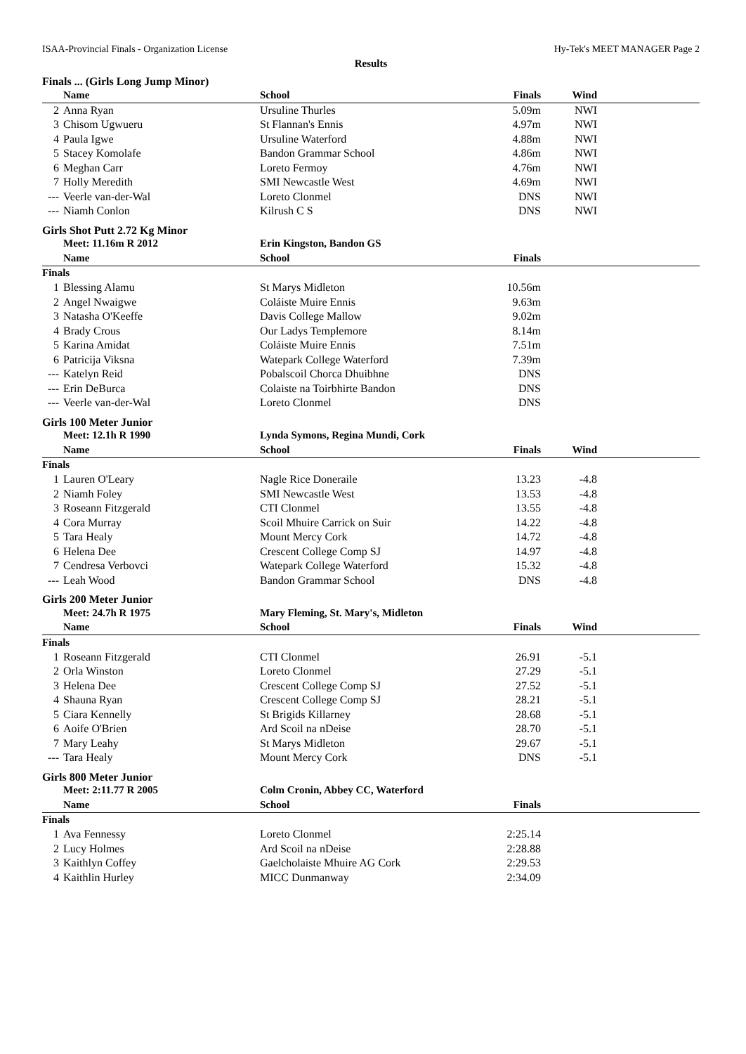ISAA-Provincial Finals - Organization License Hy-Tek's MEET MANAGER Page 2
Results
Finals ... (Girls Long Jump Minor)
| | Name | School | Finals | Wind | |
| --- | --- | --- | --- | --- | --- |
| 2 | Anna Ryan | Ursuline Thurles | 5.09m | NWI | |
| 3 | Chisom Ugwueru | St Flannan's Ennis | 4.97m | NWI | |
| 4 | Paula Igwe | Ursuline Waterford | 4.88m | NWI | |
| 5 | Stacey Komolafe | Bandon Grammar School | 4.86m | NWI | |
| 6 | Meghan Carr | Loreto Fermoy | 4.76m | NWI | |
| 7 | Holly Meredith | SMI Newcastle West | 4.69m | NWI | |
| --- | Veerle van-der-Wal | Loreto Clonmel | DNS | NWI | |
| --- | Niamh Conlon | Kilrush C S | DNS | NWI | |
Girls Shot Putt 2.72 Kg Minor
| | Meet: 11.16m R 2012 | Erin Kingston, Bandon GS | | | |
| | Name | School | Finals | | |
| Finals | | | | | |
| 1 | Blessing Alamu | St Marys Midleton | 10.56m | | |
| 2 | Angel Nwaigwe | Coláiste Muire Ennis | 9.63m | | |
| 3 | Natasha O'Keeffe | Davis College Mallow | 9.02m | | |
| 4 | Brady Crous | Our Ladys Templemore | 8.14m | | |
| 5 | Karina Amidat | Coláiste Muire Ennis | 7.51m | | |
| 6 | Patricija Viksna | Watepark College Waterford | 7.39m | | |
| --- | Katelyn Reid | Pobalscoil Chorca Dhuibhne | DNS | | |
| --- | Erin DeBurca | Colaiste na Toirbhirte Bandon | DNS | | |
| --- | Veerle van-der-Wal | Loreto Clonmel | DNS | | |
Girls 100 Meter Junior
| | Meet: 12.1h R 1990 | Lynda Symons, Regina Mundi, Cork | | | |
| | Name | School | Finals | Wind | |
| Finals | | | | | |
| 1 | Lauren O'Leary | Nagle Rice Doneraile | 13.23 | -4.8 | |
| 2 | Niamh Foley | SMI Newcastle West | 13.53 | -4.8 | |
| 3 | Roseann Fitzgerald | CTI Clonmel | 13.55 | -4.8 | |
| 4 | Cora Murray | Scoil Mhuire Carrick on Suir | 14.22 | -4.8 | |
| 5 | Tara Healy | Mount Mercy Cork | 14.72 | -4.8 | |
| 6 | Helena Dee | Crescent College Comp SJ | 14.97 | -4.8 | |
| 7 | Cendresa Verbovci | Watepark College Waterford | 15.32 | -4.8 | |
| --- | Leah Wood | Bandon Grammar School | DNS | -4.8 | |
Girls 200 Meter Junior
| | Meet: 24.7h R 1975 | Mary Fleming, St. Mary's, Midleton | | | |
| | Name | School | Finals | Wind | |
| Finals | | | | | |
| 1 | Roseann Fitzgerald | CTI Clonmel | 26.91 | -5.1 | |
| 2 | Orla Winston | Loreto Clonmel | 27.29 | -5.1 | |
| 3 | Helena Dee | Crescent College Comp SJ | 27.52 | -5.1 | |
| 4 | Shauna Ryan | Crescent College Comp SJ | 28.21 | -5.1 | |
| 5 | Ciara Kennelly | St Brigids Killarney | 28.68 | -5.1 | |
| 6 | Aoife O'Brien | Ard Scoil na nDeise | 28.70 | -5.1 | |
| 7 | Mary Leahy | St Marys Midleton | 29.67 | -5.1 | |
| --- | Tara Healy | Mount Mercy Cork | DNS | -5.1 | |
Girls 800 Meter Junior
| | Meet: 2:11.77 R 2005 | Colm Cronin, Abbey CC, Waterford | | | |
| | Name | School | Finals | | |
| Finals | | | | | |
| 1 | Ava Fennessy | Loreto Clonmel | 2:25.14 | | |
| 2 | Lucy Holmes | Ard Scoil na nDeise | 2:28.88 | | |
| 3 | Kaithlyn Coffey | Gaelcholaiste Mhuire AG Cork | 2:29.53 | | |
| 4 | Kaithlin Hurley | MICC Dunmanway | 2:34.09 | | |